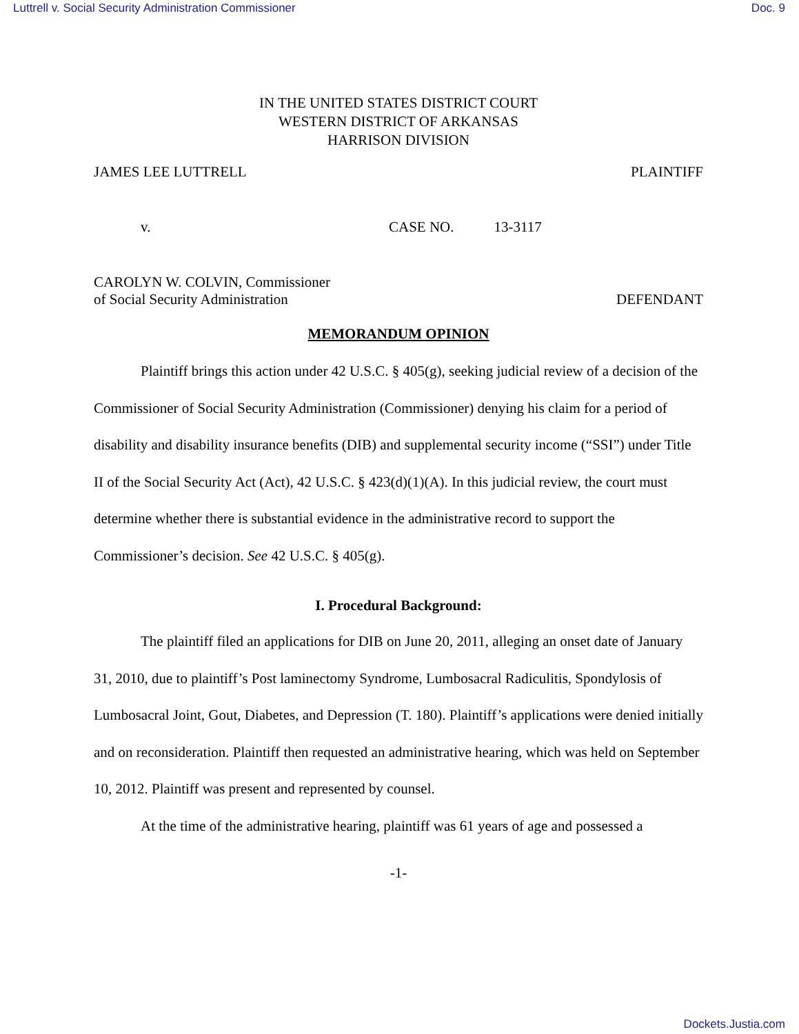Luttrell v. Social Security Administration Commissioner Doc. 9
IN THE UNITED STATES DISTRICT COURT
WESTERN DISTRICT OF ARKANSAS
HARRISON DIVISION
JAMES LEE LUTTRELL PLAINTIFF
v. CASE NO. 13-3117
CAROLYN W. COLVIN, Commissioner
of Social Security Administration DEFENDANT
MEMORANDUM OPINION
Plaintiff brings this action under 42 U.S.C. § 405(g), seeking judicial review of a decision of the Commissioner of Social Security Administration (Commissioner) denying his claim for a period of disability and disability insurance benefits (DIB) and supplemental security income (“SSI”) under Title II of the Social Security Act (Act), 42 U.S.C. § 423(d)(1)(A). In this judicial review, the court must determine whether there is substantial evidence in the administrative record to support the Commissioner’s decision. See 42 U.S.C. § 405(g).
I. Procedural Background:
The plaintiff filed an applications for DIB on June 20, 2011, alleging an onset date of January 31, 2010, due to plaintiff’s Post laminectomy Syndrome, Lumbosacral Radiculitis, Spondylosis of Lumbosacral Joint, Gout, Diabetes, and Depression (T. 180). Plaintiff’s applications were denied initially and on reconsideration. Plaintiff then requested an administrative hearing, which was held on September 10, 2012. Plaintiff was present and represented by counsel.
At the time of the administrative hearing, plaintiff was 61 years of age and possessed a
-1-
Dockets.Justia.com